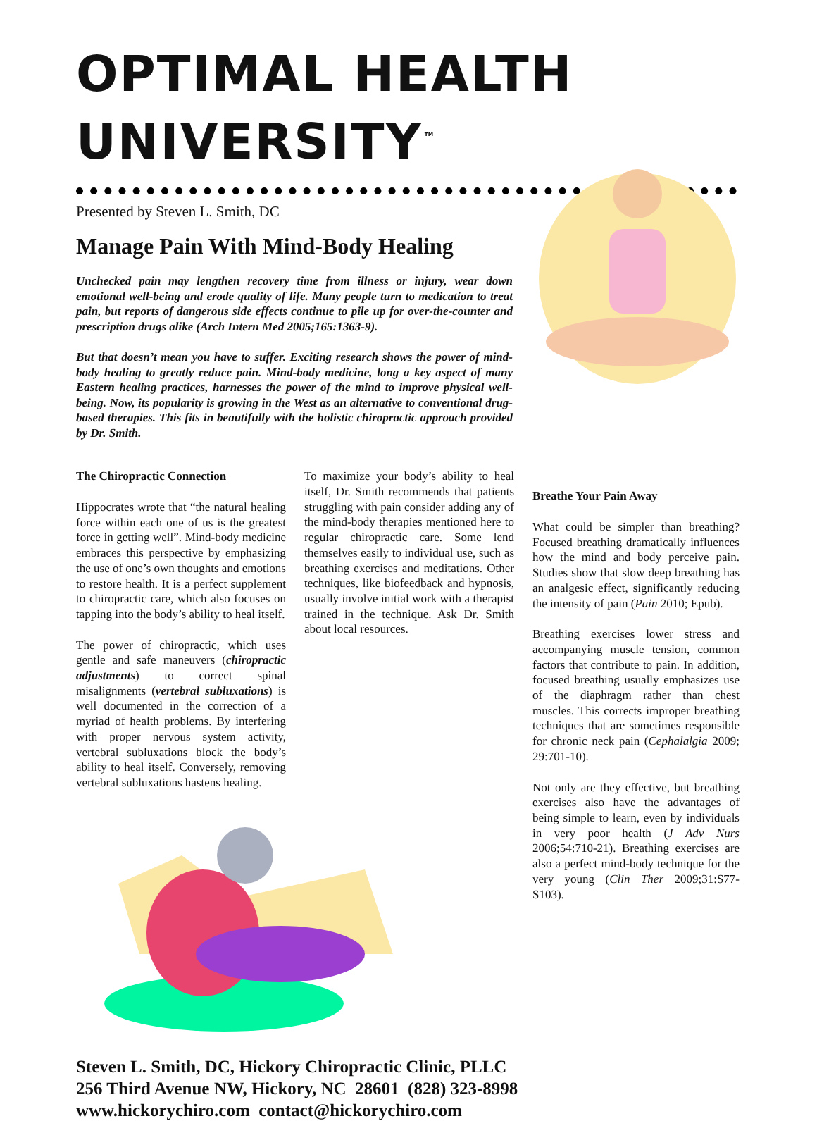OPTIMAL HEALTH UNIVERSITY<sup>™</sup>
Presented by Steven L. Smith, DC
Manage Pain With Mind-Body Healing
Unchecked pain may lengthen recovery time from illness or injury, wear down emotional well-being and erode quality of life. Many people turn to medication to treat pain, but reports of dangerous side effects continue to pile up for over-the-counter and prescription drugs alike (Arch Intern Med 2005;165:1363-9).
But that doesn’t mean you have to suffer. Exciting research shows the power of mind-body healing to greatly reduce pain. Mind-body medicine, long a key aspect of many Eastern healing practices, harnesses the power of the mind to improve physical well-being. Now, its popularity is growing in the West as an alternative to conventional drug-based therapies. This fits in beautifully with the holistic chiropractic approach provided by Dr. Smith.
The Chiropractic Connection
Hippocrates wrote that “the natural healing force within each one of us is the greatest force in getting well”. Mind-body medicine embraces this perspective by emphasizing the use of one’s own thoughts and emotions to restore health. It is a perfect supplement to chiropractic care, which also focuses on tapping into the body’s ability to heal itself.
The power of chiropractic, which uses gentle and safe maneuvers (chiropractic adjustments) to correct spinal misalignments (vertebral subluxations) is well documented in the correction of a myriad of health problems. By interfering with proper nervous system activity, vertebral subluxations block the body’s ability to heal itself. Conversely, removing vertebral subluxations hastens healing.
To maximize your body’s ability to heal itself, Dr. Smith recommends that patients struggling with pain consider adding any of the mind-body therapies mentioned here to regular chiropractic care. Some lend themselves easily to individual use, such as breathing exercises and meditations. Other techniques, like biofeedback and hypnosis, usually involve initial work with a therapist trained in the technique. Ask Dr. Smith about local resources.
Breathe Your Pain Away
What could be simpler than breathing? Focused breathing dramatically influences how the mind and body perceive pain. Studies show that slow deep breathing has an analgesic effect, significantly reducing the intensity of pain (Pain 2010; Epub).
Breathing exercises lower stress and accompanying muscle tension, common factors that contribute to pain. In addition, focused breathing usually emphasizes use of the diaphragm rather than chest muscles. This corrects improper breathing techniques that are sometimes responsible for chronic neck pain (Cephalalgia 2009; 29:701-10).
Not only are they effective, but breathing exercises also have the advantages of being simple to learn, even by individuals in very poor health (J Adv Nurs 2006;54:710-21). Breathing exercises are also a perfect mind-body technique for the very young (Clin Ther 2009;31:S77-S103).
Steven L. Smith, DC, Hickory Chiropractic Clinic, PLLC
256 Third Avenue NW, Hickory, NC 28601 (828) 323-8998
www.hickorychiro.com contact@hickorychiro.com